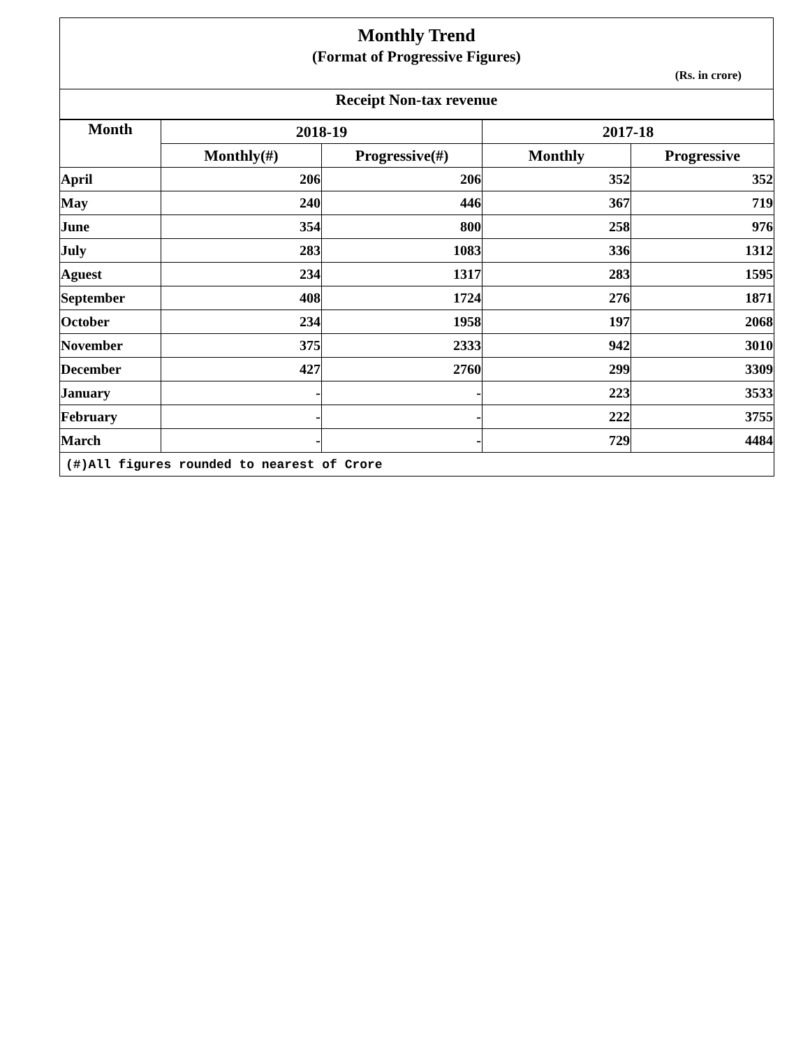Monthly Trend
(Format of Progressive Figures)
(Rs. in crore)
Receipt Non-tax revenue
| Month | 2018-19 | | 2017-18 | |
| --- | --- | --- | --- | --- |
| | Monthly(#) | Progressive(#) | Monthly | Progressive |
| April | 206 | 206 | 352 | 352 |
| May | 240 | 446 | 367 | 719 |
| June | 354 | 800 | 258 | 976 |
| July | 283 | 1083 | 336 | 1312 |
| Aguest | 234 | 1317 | 283 | 1595 |
| September | 408 | 1724 | 276 | 1871 |
| October | 234 | 1958 | 197 | 2068 |
| November | 375 | 2333 | 942 | 3010 |
| December | 427 | 2760 | 299 | 3309 |
| January | - | - | 223 | 3533 |
| February | - | - | 222 | 3755 |
| March | - | - | 729 | 4484 |
| (#)All figures rounded to nearest of Crore | | | | |